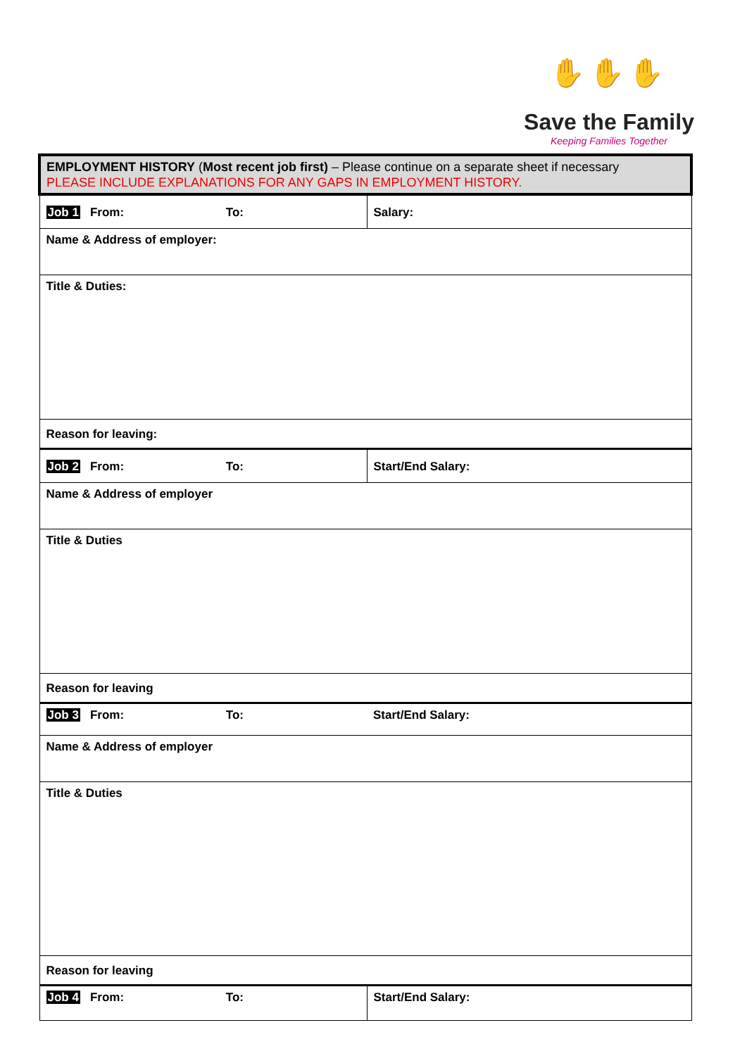✋✋✋
Save the Family
Keeping Families Together
| EMPLOYMENT HISTORY ( Most recent job first) – Please continue on a separate sheet if necessary PLEASE INCLUDE EXPLANATIONS FOR ANY GAPS IN EMPLOYMENT HISTORY. | |
| Job 1 From: To: | Salary: |
| Name & Address of employer: | |
| Title & Duties: | |
| Reason for leaving: | |
| Job 2 From: To: | Start/End Salary: |
| Name & Address of employer | |
| Title & Duties | |
| Reason for leaving | |
| Job 3 From: To: | Start/End Salary: |
| Name & Address of employer | |
| Title & Duties | |
| Reason for leaving | |
| Job 4 From: To: | Start/End Salary: |